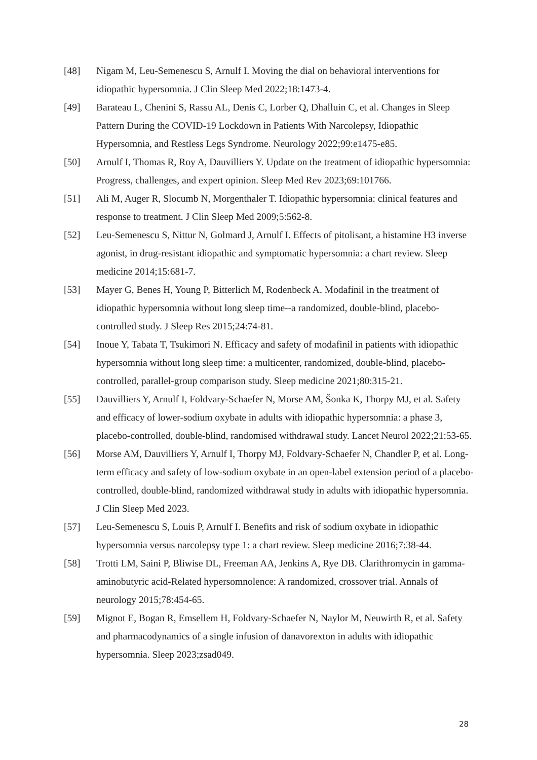[48] Nigam M, Leu-Semenescu S, Arnulf I. Moving the dial on behavioral interventions for idiopathic hypersomnia. J Clin Sleep Med 2022;18:1473-4.
[49] Barateau L, Chenini S, Rassu AL, Denis C, Lorber Q, Dhalluin C, et al. Changes in Sleep Pattern During the COVID-19 Lockdown in Patients With Narcolepsy, Idiopathic Hypersomnia, and Restless Legs Syndrome. Neurology 2022;99:e1475-e85.
[50] Arnulf I, Thomas R, Roy A, Dauvilliers Y. Update on the treatment of idiopathic hypersomnia: Progress, challenges, and expert opinion. Sleep Med Rev 2023;69:101766.
[51] Ali M, Auger R, Slocumb N, Morgenthaler T. Idiopathic hypersomnia: clinical features and response to treatment. J Clin Sleep Med 2009;5:562-8.
[52] Leu-Semenescu S, Nittur N, Golmard J, Arnulf I. Effects of pitolisant, a histamine H3 inverse agonist, in drug-resistant idiopathic and symptomatic hypersomnia: a chart review. Sleep medicine 2014;15:681-7.
[53] Mayer G, Benes H, Young P, Bitterlich M, Rodenbeck A. Modafinil in the treatment of idiopathic hypersomnia without long sleep time--a randomized, double-blind, placebo-controlled study. J Sleep Res 2015;24:74-81.
[54] Inoue Y, Tabata T, Tsukimori N. Efficacy and safety of modafinil in patients with idiopathic hypersomnia without long sleep time: a multicenter, randomized, double-blind, placebo-controlled, parallel-group comparison study. Sleep medicine 2021;80:315-21.
[55] Dauvilliers Y, Arnulf I, Foldvary-Schaefer N, Morse AM, Šonka K, Thorpy MJ, et al. Safety and efficacy of lower-sodium oxybate in adults with idiopathic hypersomnia: a phase 3, placebo-controlled, double-blind, randomised withdrawal study. Lancet Neurol 2022;21:53-65.
[56] Morse AM, Dauvilliers Y, Arnulf I, Thorpy MJ, Foldvary-Schaefer N, Chandler P, et al. Long-term efficacy and safety of low-sodium oxybate in an open-label extension period of a placebo-controlled, double-blind, randomized withdrawal study in adults with idiopathic hypersomnia. J Clin Sleep Med 2023.
[57] Leu-Semenescu S, Louis P, Arnulf I. Benefits and risk of sodium oxybate in idiopathic hypersomnia versus narcolepsy type 1: a chart review. Sleep medicine 2016;7:38-44.
[58] Trotti LM, Saini P, Bliwise DL, Freeman AA, Jenkins A, Rye DB. Clarithromycin in gamma-aminobutyric acid-Related hypersomnolence: A randomized, crossover trial. Annals of neurology 2015;78:454-65.
[59] Mignot E, Bogan R, Emsellem H, Foldvary-Schaefer N, Naylor M, Neuwirth R, et al. Safety and pharmacodynamics of a single infusion of danavorexton in adults with idiopathic hypersomnia. Sleep 2023;zsad049.
28